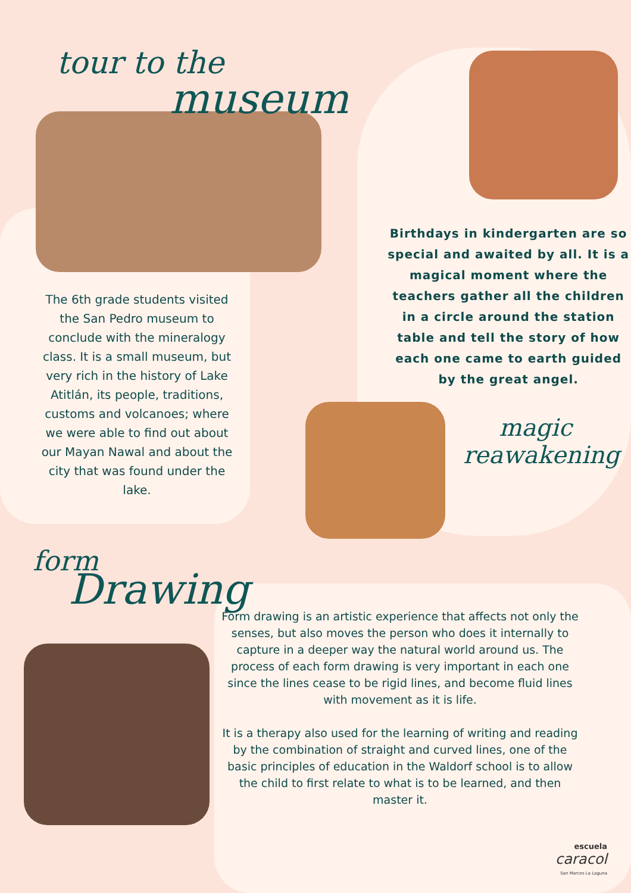tour to the
museum
The 6th grade students visited the San Pedro museum to conclude with the mineralogy class. It is a small museum, but very rich in the history of Lake Atitlán, its people, traditions, customs and volcanoes; where we were able to find out about our Mayan Nawal and about the city that was found under the lake.
Birthdays in kindergarten are so special and awaited by all. It is a magical moment where the teachers gather all the children in a circle around the station table and tell the story of how each one came to earth guided by the great angel.
magic
reawakening
form
Drawing
Form drawing is an artistic experience that affects not only the senses, but also moves the person who does it internally to capture in a deeper way the natural world around us. The process of each form drawing is very important in each one since the lines cease to be rigid lines, and become fluid lines with movement as it is life.
It is a therapy also used for the learning of writing and reading by the combination of straight and curved lines, one of the basic principles of education in the Waldorf school is to allow the child to first relate to what is to be learned, and then master it.
escuela
caracol
San Marcos La Laguna